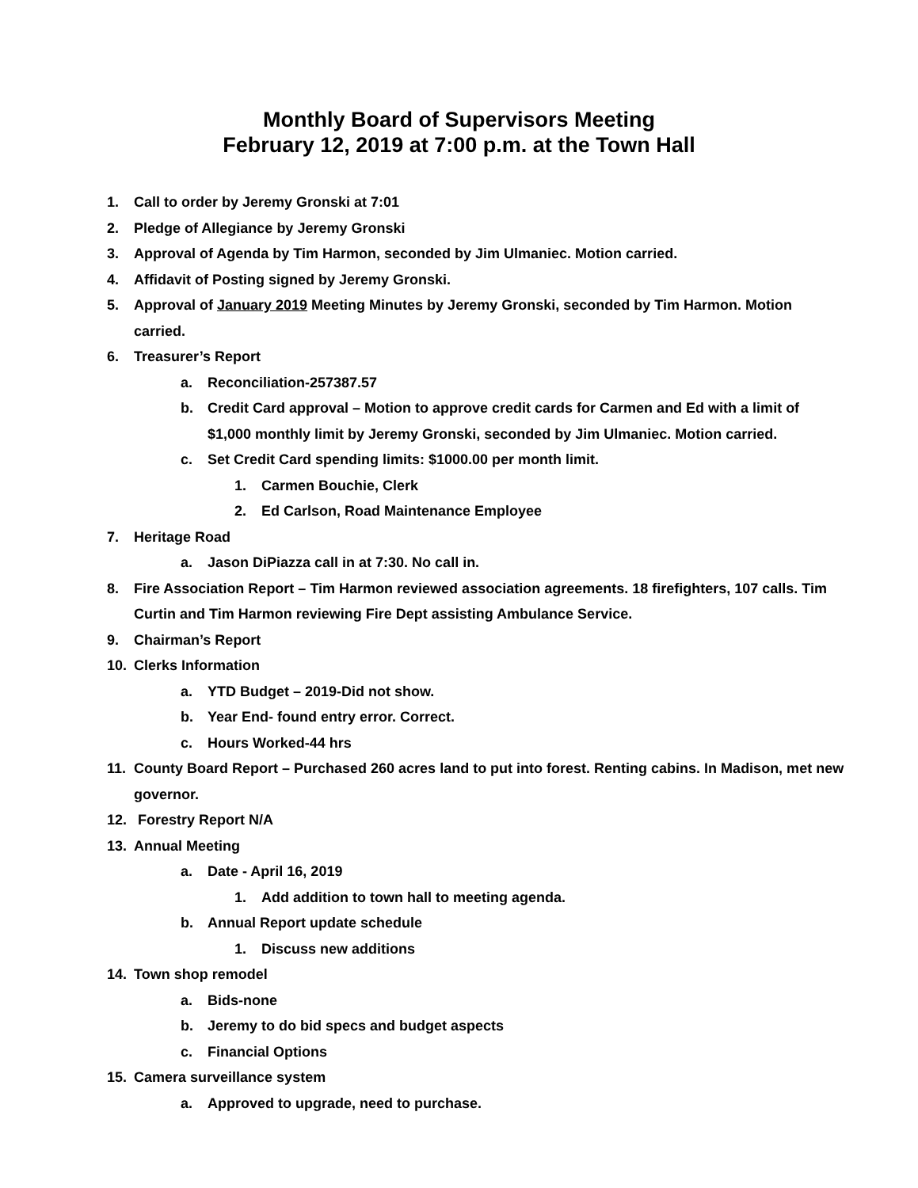Monthly Board of Supervisors Meeting
February 12, 2019 at 7:00 p.m. at the Town Hall
1. Call to order by Jeremy Gronski at 7:01
2. Pledge of Allegiance by Jeremy Gronski
3. Approval of Agenda by Tim Harmon, seconded by Jim Ulmaniec. Motion carried.
4. Affidavit of Posting signed by Jeremy Gronski.
5. Approval of January 2019 Meeting Minutes by Jeremy Gronski, seconded by Tim Harmon. Motion carried.
6. Treasurer’s Report
a. Reconciliation-257387.57
b. Credit Card approval – Motion to approve credit cards for Carmen and Ed with a limit of $1,000 monthly limit by Jeremy Gronski, seconded by Jim Ulmaniec. Motion carried.
c. Set Credit Card spending limits: $1000.00 per month limit.
1. Carmen Bouchie, Clerk
2. Ed Carlson, Road Maintenance Employee
7. Heritage Road
a. Jason DiPiazza call in at 7:30. No call in.
8. Fire Association Report – Tim Harmon reviewed association agreements. 18 firefighters, 107 calls. Tim Curtin and Tim Harmon reviewing Fire Dept assisting Ambulance Service.
9. Chairman’s Report
10. Clerks Information
a. YTD Budget – 2019-Did not show.
b. Year End- found entry error. Correct.
c. Hours Worked-44 hrs
11. County Board Report – Purchased 260 acres land to put into forest. Renting cabins. In Madison, met new governor.
12. Forestry Report N/A
13. Annual Meeting
a. Date - April 16, 2019
1. Add addition to town hall to meeting agenda.
b. Annual Report update schedule
1. Discuss new additions
14. Town shop remodel
a. Bids-none
b. Jeremy to do bid specs and budget aspects
c. Financial Options
15. Camera surveillance system
a. Approved to upgrade, need to purchase.